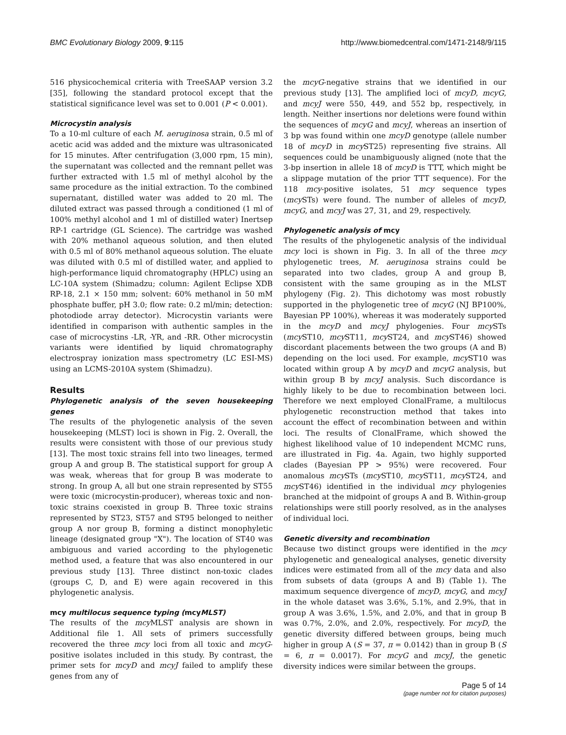BMC Evolutionary Biology 2009, 9:115 http://www.biomedcentral.com/1471-2148/9/115
516 physicochemical criteria with TreeSAAP version 3.2 [35], following the standard protocol except that the statistical significance level was set to 0.001 (P < 0.001).
Microcystin analysis
To a 10-ml culture of each M. aeruginosa strain, 0.5 ml of acetic acid was added and the mixture was ultrasonicated for 15 minutes. After centrifugation (3,000 rpm, 15 min), the supernatant was collected and the remnant pellet was further extracted with 1.5 ml of methyl alcohol by the same procedure as the initial extraction. To the combined supernatant, distilled water was added to 20 ml. The diluted extract was passed through a conditioned (1 ml of 100% methyl alcohol and 1 ml of distilled water) Inertsep RP-1 cartridge (GL Science). The cartridge was washed with 20% methanol aqueous solution, and then eluted with 0.5 ml of 80% methanol aqueous solution. The eluate was diluted with 0.5 ml of distilled water, and applied to high-performance liquid chromatography (HPLC) using an LC-10A system (Shimadzu; column: Agilent Eclipse XDB RP-18, 2.1 × 150 mm; solvent: 60% methanol in 50 mM phosphate buffer, pH 3.0; flow rate: 0.2 ml/min; detection: photodiode array detector). Microcystin variants were identified in comparison with authentic samples in the case of microcystins -LR, -YR, and -RR. Other microcystin variants were identified by liquid chromatography electrospray ionization mass spectrometry (LC ESI-MS) using an LCMS-2010A system (Shimadzu).
Results
Phylogenetic analysis of the seven housekeeping genes
The results of the phylogenetic analysis of the seven housekeeping (MLST) loci is shown in Fig. 2. Overall, the results were consistent with those of our previous study [13]. The most toxic strains fell into two lineages, termed group A and group B. The statistical support for group A was weak, whereas that for group B was moderate to strong. In group A, all but one strain represented by ST55 were toxic (microcystin-producer), whereas toxic and non-toxic strains coexisted in group B. Three toxic strains represented by ST23, ST57 and ST95 belonged to neither group A nor group B, forming a distinct monophyletic lineage (designated group "X"). The location of ST40 was ambiguous and varied according to the phylogenetic method used, a feature that was also encountered in our previous study [13]. Three distinct non-toxic clades (groups C, D, and E) were again recovered in this phylogenetic analysis.
mcy multilocus sequence typing (mcy MLST)
The results of the mcy MLST analysis are shown in Additional file 1. All sets of primers successfully recovered the three mcy loci from all toxic and mcyG-positive isolates included in this study. By contrast, the primer sets for mcyD and mcyJ failed to amplify these genes from any of
the mcyG-negative strains that we identified in our previous study [13]. The amplified loci of mcyD, mcyG, and mcyJ were 550, 449, and 552 bp, respectively, in length. Neither insertions nor deletions were found within the sequences of mcyG and mcyJ, whereas an insertion of 3 bp was found within one mcyD genotype (allele number 18 of mcyD in mcy ST25) representing five strains. All sequences could be unambiguously aligned (note that the 3-bp insertion in allele 18 of mcyD is TTT, which might be a slippage mutation of the prior TTT sequence). For the 118 mcy-positive isolates, 51 mcy sequence types (mcy STs) were found. The number of alleles of mcyD, mcyG, and mcyJ was 27, 31, and 29, respectively.
Phylogenetic analysis of mcy
The results of the phylogenetic analysis of the individual mcy loci is shown in Fig. 3. In all of the three mcy phylogenetic trees, M. aeruginosa strains could be separated into two clades, group A and group B, consistent with the same grouping as in the MLST phylogeny (Fig. 2). This dichotomy was most robustly supported in the phylogenetic tree of mcyG (NJ BP100%, Bayesian PP 100%), whereas it was moderately supported in the mcyD and mcyJ phylogenies. Four mcy STs (mcy ST10, mcy ST11, mcy ST24, and mcy ST46) showed discordant placements between the two groups (A and B) depending on the loci used. For example, mcy ST10 was located within group A by mcyD and mcyG analysis, but within group B by mcyJ analysis. Such discordance is highly likely to be due to recombination between loci. Therefore we next employed ClonalFrame, a multilocus phylogenetic reconstruction method that takes into account the effect of recombination between and within loci. The results of ClonalFrame, which showed the highest likelihood value of 10 independent MCMC runs, are illustrated in Fig. 4a. Again, two highly supported clades (Bayesian PP > 95%) were recovered. Four anomalous mcy STs (mcy ST10, mcy ST11, mcy ST24, and mcy ST46) identified in the individual mcy phylogenies branched at the midpoint of groups A and B. Within-group relationships were still poorly resolved, as in the analyses of individual loci.
Genetic diversity and recombination
Because two distinct groups were identified in the mcy phylogenetic and genealogical analyses, genetic diversity indices were estimated from all of the mcy data and also from subsets of data (groups A and B) (Table 1). The maximum sequence divergence of mcyD, mcyG, and mcyJ in the whole dataset was 3.6%, 5.1%, and 2.9%, that in group A was 3.6%, 1.5%, and 2.0%, and that in group B was 0.7%, 2.0%, and 2.0%, respectively. For mcyD, the genetic diversity differed between groups, being much higher in group A (S = 37, π = 0.0142) than in group B (S = 6, π = 0.0017). For mcyG and mcyJ, the genetic diversity indices were similar between the groups.
Page 5 of 14
(page number not for citation purposes)